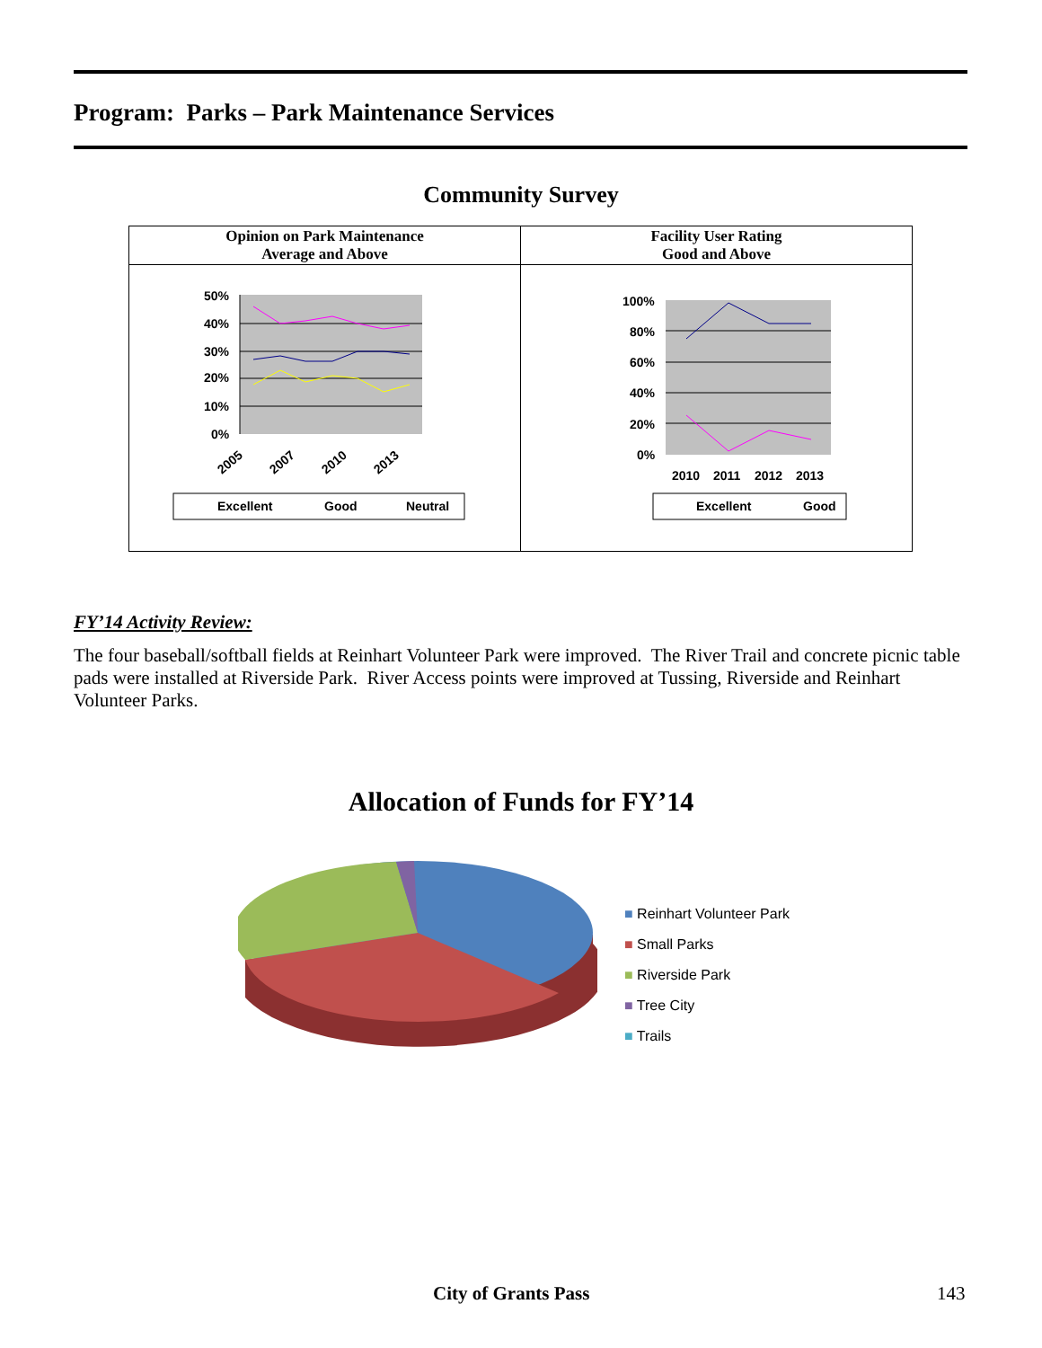Program: Parks – Park Maintenance Services
Community Survey
| Opinion on Park Maintenance Average and Above | Facility User Rating Good and Above |
| --- | --- |
| 50% 40% 30% 20% 10% 0% 2005 2007 2010 2013 Excellent Good Neutral | 100% 80% 60% 40% 20% 0% 2010 2011 2012 2013 Excellent Good |
FY’14 Activity Review:
The four baseball/softball fields at Reinhart Volunteer Park were improved. The River Trail and concrete picnic table pads were installed at Riverside Park. River Access points were improved at Tussing, Riverside and Reinhart Volunteer Parks.
Allocation of Funds for FY’14
■ Reinhart Volunteer Park
■ Small Parks
■ Riverside Park
■ Tree City
■ Trails
City of Grants Pass 143